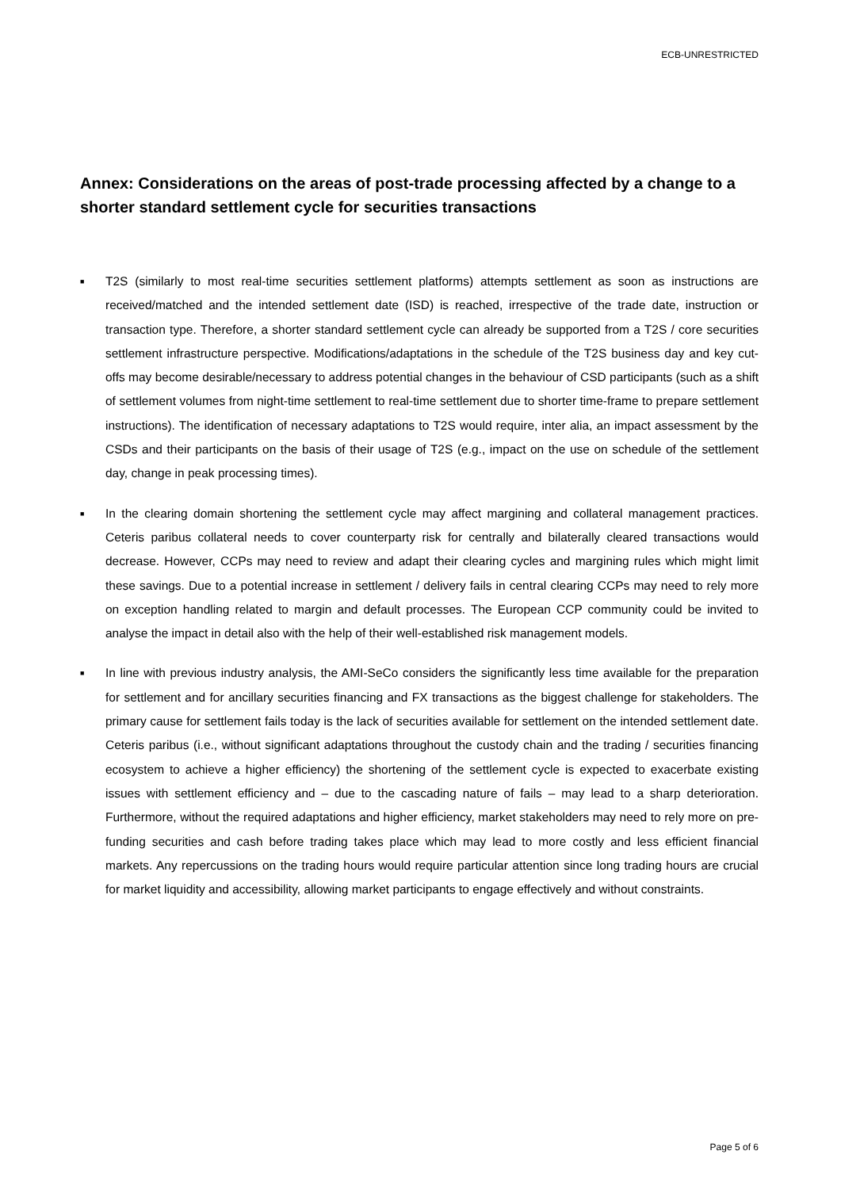ECB-UNRESTRICTED
Annex: Considerations on the areas of post-trade processing affected by a change to a shorter standard settlement cycle for securities transactions
■ T2S (similarly to most real-time securities settlement platforms) attempts settlement as soon as instructions are received/matched and the intended settlement date (ISD) is reached, irrespective of the trade date, instruction or transaction type. Therefore, a shorter standard settlement cycle can already be supported from a T2S / core securities settlement infrastructure perspective. Modifications/adaptations in the schedule of the T2S business day and key cut-offs may become desirable/necessary to address potential changes in the behaviour of CSD participants (such as a shift of settlement volumes from night-time settlement to real-time settlement due to shorter time-frame to prepare settlement instructions). The identification of necessary adaptations to T2S would require, inter alia, an impact assessment by the CSDs and their participants on the basis of their usage of T2S (e.g., impact on the use on schedule of the settlement day, change in peak processing times).
■ In the clearing domain shortening the settlement cycle may affect margining and collateral management practices. Ceteris paribus collateral needs to cover counterparty risk for centrally and bilaterally cleared transactions would decrease. However, CCPs may need to review and adapt their clearing cycles and margining rules which might limit these savings. Due to a potential increase in settlement / delivery fails in central clearing CCPs may need to rely more on exception handling related to margin and default processes. The European CCP community could be invited to analyse the impact in detail also with the help of their well-established risk management models.
■ In line with previous industry analysis, the AMI-SeCo considers the significantly less time available for the preparation for settlement and for ancillary securities financing and FX transactions as the biggest challenge for stakeholders. The primary cause for settlement fails today is the lack of securities available for settlement on the intended settlement date. Ceteris paribus (i.e., without significant adaptations throughout the custody chain and the trading / securities financing ecosystem to achieve a higher efficiency) the shortening of the settlement cycle is expected to exacerbate existing issues with settlement efficiency and – due to the cascading nature of fails – may lead to a sharp deterioration. Furthermore, without the required adaptations and higher efficiency, market stakeholders may need to rely more on pre-funding securities and cash before trading takes place which may lead to more costly and less efficient financial markets. Any repercussions on the trading hours would require particular attention since long trading hours are crucial for market liquidity and accessibility, allowing market participants to engage effectively and without constraints.
Page 5 of 6